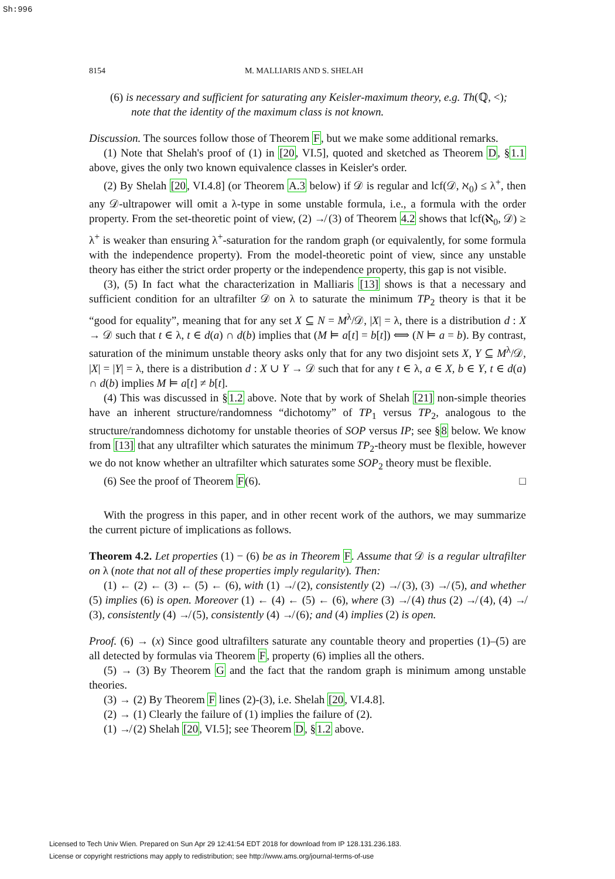Sh:996
8154 M. MALLIARIS AND S. SHELAH
(6) is necessary and sufficient for saturating any Keisler-maximum theory, e.g. Th(ℚ, <);
note that the identity of the maximum class is not known.
Discussion. The sources follow those of Theorem F, but we make some additional remarks.
(1) Note that Shelah's proof of (1) in [20, VI.5], quoted and sketched as Theorem D, §1.1 above, gives the only two known equivalence classes in Keisler's order.
(2) By Shelah [20, VI.4.8] (or Theorem A.3 below) if 𝒟 is regular and lcf(𝒟, ℵ<sub>0</sub>) ≤ λ<sup>+</sup>, then any 𝒟-ultrapower will omit a λ-type in some unstable formula, i.e., a formula with the order property. From the set-theoretic point of view, (2) ↛ (3) of Theorem 4.2 shows that lcf(ℵ<sub>0</sub>, 𝒟) ≥ λ<sup>+</sup> is weaker than ensuring λ<sup>+</sup>-saturation for the random graph (or equivalently, for some formula with the independence property). From the model-theoretic point of view, since any unstable theory has either the strict order property or the independence property, this gap is not visible.
(3), (5) In fact what the characterization in Malliaris [13] shows is that a necessary and sufficient condition for an ultrafilter 𝒟 on λ to saturate the minimum TP<sub>2</sub> theory is that it be “good for equality”, meaning that for any set X ⊆ N = M<sup>λ</sup>/𝒟, |X| = λ, there is a distribution d : X → 𝒟 such that t ∈ λ, t ∈ d(a) ∩ d(b) implies that (M ⊨ a[t] = b[t]) ⟺ (N ⊨ a = b). By contrast, saturation of the minimum unstable theory asks only that for any two disjoint sets X, Y ⊆ M<sup>λ</sup>/𝒟, |X| = |Y| = λ, there is a distribution d : X ∪ Y → 𝒟 such that for any t ∈ λ, a ∈ X, b ∈ Y, t ∈ d(a) ∩ d(b) implies M ⊨ a[t] ≠ b[t].
(4) This was discussed in §1.2 above. Note that by work of Shelah [21] non-simple theories have an inherent structure/randomness “dichotomy” of TP<sub>1</sub> versus TP<sub>2</sub>, analogous to the structure/randomness dichotomy for unstable theories of SOP versus IP; see §8 below. We know from [13] that any ultrafilter which saturates the minimum TP<sub>2</sub>-theory must be flexible, however we do not know whether an ultrafilter which saturates some SOP<sub>2</sub> theory must be flexible.
(6) See the proof of Theorem F(6). □
With the progress in this paper, and in other recent work of the authors, we may summarize the current picture of implications as follows.
Theorem 4.2. Let properties (1) − (6) be as in Theorem F. Assume that 𝒟 is a regular ultrafilter on λ (note that not all of these properties imply regularity). Then:
(1) ← (2) ← (3) ← (5) ← (6), with (1) ↛ (2), consistently (2) ↛ (3), (3) ↛ (5), and whether (5) implies (6) is open. Moreover (1) ← (4) ← (5) ← (6), where (3) ↛ (4) thus (2) ↛ (4), (4) ↛ (3), consistently (4) ↛ (5), consistently (4) ↛ (6); and (4) implies (2) is open.
Proof. (6) → (x) Since good ultrafilters saturate any countable theory and properties (1)–(5) are all detected by formulas via Theorem F, property (6) implies all the others.
(5) → (3) By Theorem G and the fact that the random graph is minimum among unstable theories.
(3) → (2) By Theorem F lines (2)-(3), i.e. Shelah [20, VI.4.8].
(2) → (1) Clearly the failure of (1) implies the failure of (2).
(1) ↛ (2) Shelah [20, VI.5]; see Theorem D, §1.2 above.
Licensed to Tech Univ Wien. Prepared on Sun Apr 29 12:41:54 EDT 2018 for download from IP 128.131.236.183.
License or copyright restrictions may apply to redistribution; see http://www.ams.org/journal-terms-of-use